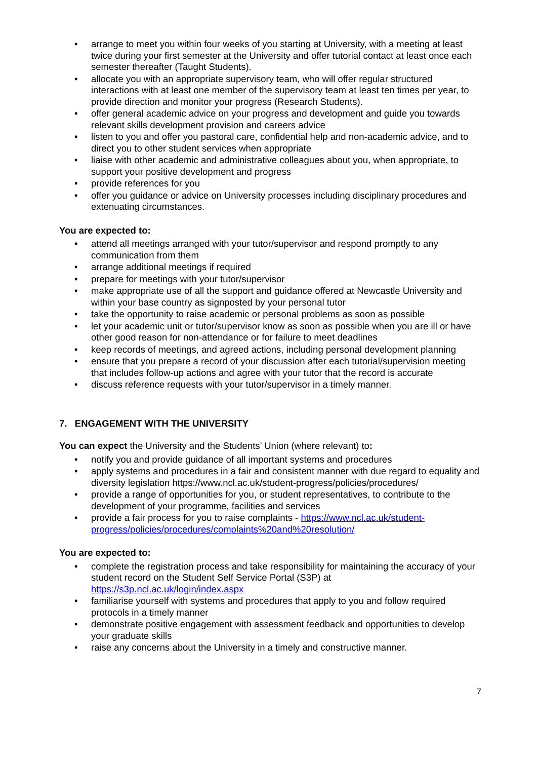• arrange to meet you within four weeks of you starting at University, with a meeting at least twice during your first semester at the University and offer tutorial contact at least once each semester thereafter (Taught Students).
• allocate you with an appropriate supervisory team, who will offer regular structured interactions with at least one member of the supervisory team at least ten times per year, to provide direction and monitor your progress (Research Students).
• offer general academic advice on your progress and development and guide you towards relevant skills development provision and careers advice
• listen to you and offer you pastoral care, confidential help and non-academic advice, and to direct you to other student services when appropriate
• liaise with other academic and administrative colleagues about you, when appropriate, to support your positive development and progress
• provide references for you
• offer you guidance or advice on University processes including disciplinary procedures and extenuating circumstances.
You are expected to:
• attend all meetings arranged with your tutor/supervisor and respond promptly to any communication from them
• arrange additional meetings if required
• prepare for meetings with your tutor/supervisor
• make appropriate use of all the support and guidance offered at Newcastle University and within your base country as signposted by your personal tutor
• take the opportunity to raise academic or personal problems as soon as possible
• let your academic unit or tutor/supervisor know as soon as possible when you are ill or have other good reason for non-attendance or for failure to meet deadlines
• keep records of meetings, and agreed actions, including personal development planning
• ensure that you prepare a record of your discussion after each tutorial/supervision meeting that includes follow-up actions and agree with your tutor that the record is accurate
• discuss reference requests with your tutor/supervisor in a timely manner.
7. ENGAGEMENT WITH THE UNIVERSITY
You can expect the University and the Students’ Union (where relevant) to:
• notify you and provide guidance of all important systems and procedures
• apply systems and procedures in a fair and consistent manner with due regard to equality and diversity legislation https://www.ncl.ac.uk/student-progress/policies/procedures/
• provide a range of opportunities for you, or student representatives, to contribute to the development of your programme, facilities and services
• provide a fair process for you to raise complaints - https://www.ncl.ac.uk/student-progress/policies/procedures/complaints%20and%20resolution/
You are expected to:
• complete the registration process and take responsibility for maintaining the accuracy of your student record on the Student Self Service Portal (S3P) at https://s3p.ncl.ac.uk/login/index.aspx
• familiarise yourself with systems and procedures that apply to you and follow required protocols in a timely manner
• demonstrate positive engagement with assessment feedback and opportunities to develop your graduate skills
• raise any concerns about the University in a timely and constructive manner.
7